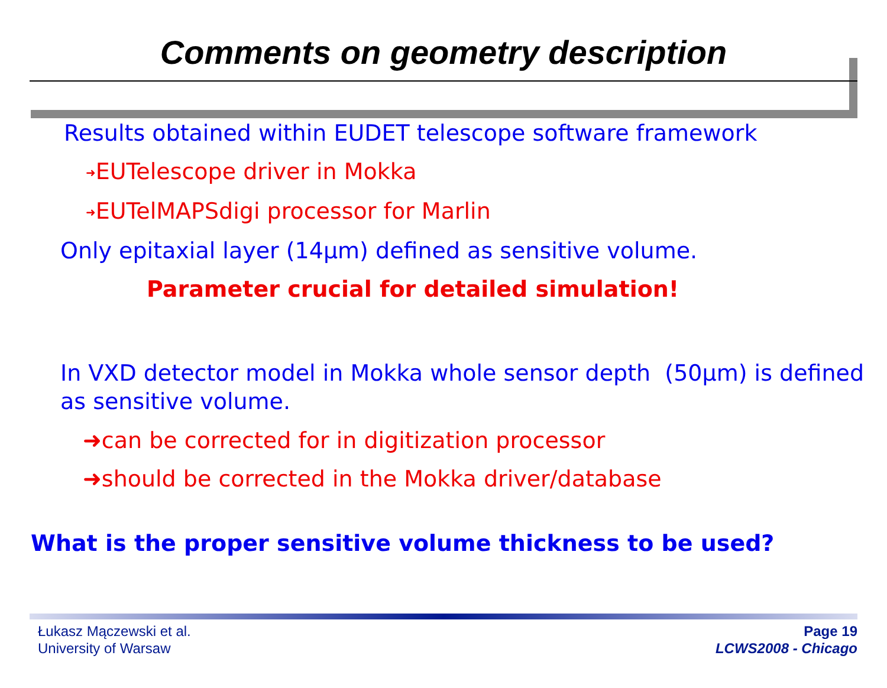Comments on geometry description
Results obtained within EUDET telescope software framework
➜EUTelescope driver in Mokka
➜EUTelMAPSdigi processor for Marlin
Only epitaxial layer (14µm) defined as sensitive volume.
Parameter crucial for detailed simulation!
In VXD detector model in Mokka whole sensor depth (50µm) is defined as sensitive volume.
➜can be corrected for in digitization processor
➜should be corrected in the Mokka driver/database
What is the proper sensitive volume thickness to be used?
Łukasz Mączewski et al.
University of Warsaw
Page 19
LCWS2008 - Chicago